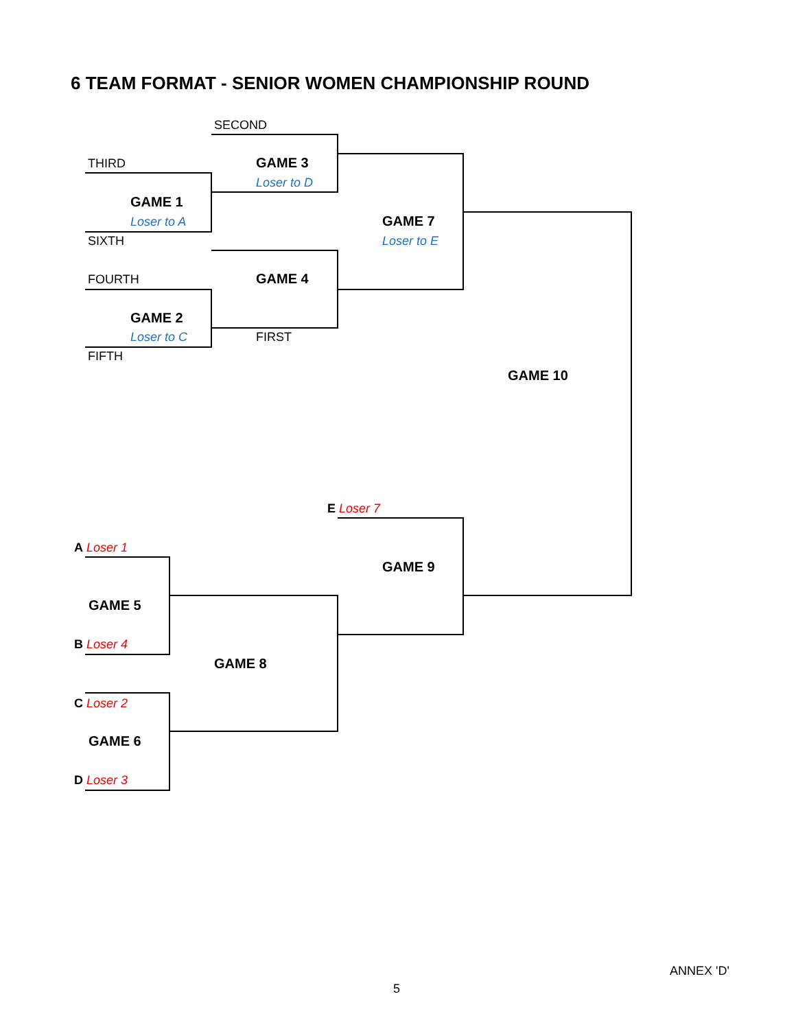6 TEAM FORMAT - SENIOR WOMEN CHAMPIONSHIP ROUND
SECOND
THIRD GAME 3
Loser to D
GAME 1
Loser to A GAME 7
Loser to E
SIXTH
FOURTH GAME 4
GAME 2
Loser to C FIRST
FIFTH
GAME 10
E Loser 7
A Loser 1
GAME 9
GAME 5
B Loser 4
GAME 8
C Loser 2
GAME 6
D Loser 3
ANNEX 'D'
5